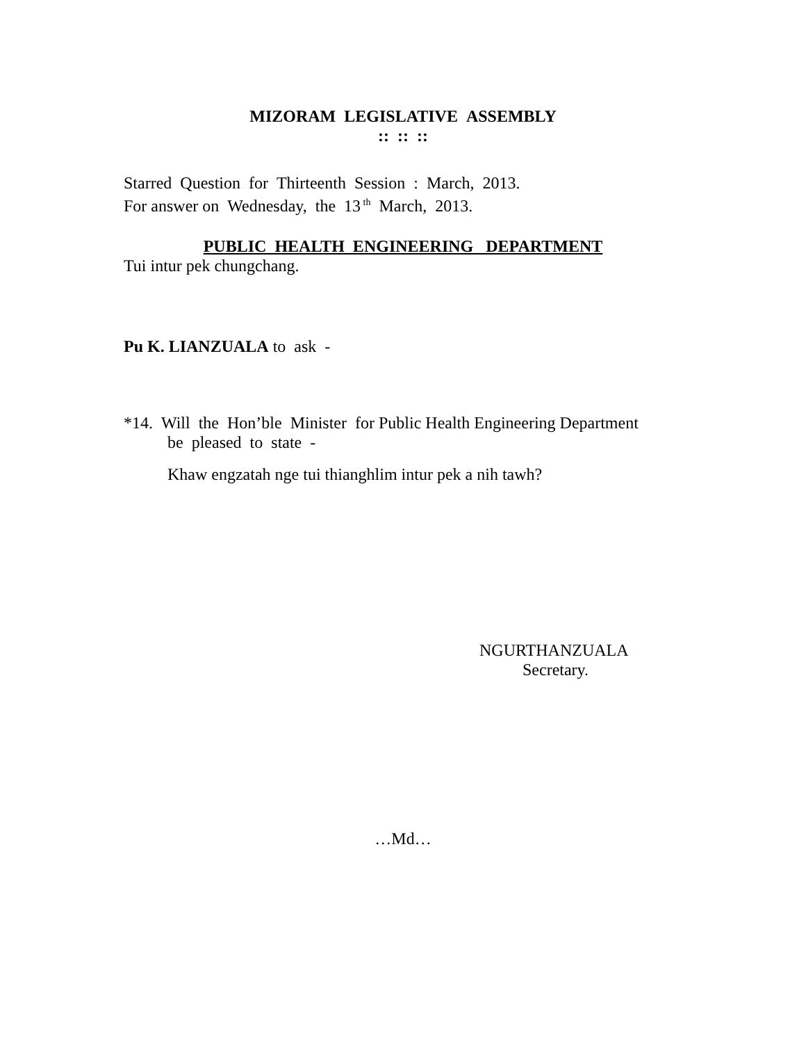MIZORAM LEGISLATIVE ASSEMBLY
:: :: ::
Starred Question for Thirteenth Session : March, 2013.
For answer on Wednesday, the 13<sup>th</sup> March, 2013.
PUBLIC HEALTH ENGINEERING DEPARTMENT
Tui intur pek chungchang.
Pu K. LIANZUALA to ask -
*14. Will the Hon’ble Minister for Public Health Engineering Department
be pleased to state -
Khaw engzatah nge tui thianghlim intur pek a nih tawh?
NGURTHANZUALA
Secretary.
…Md…